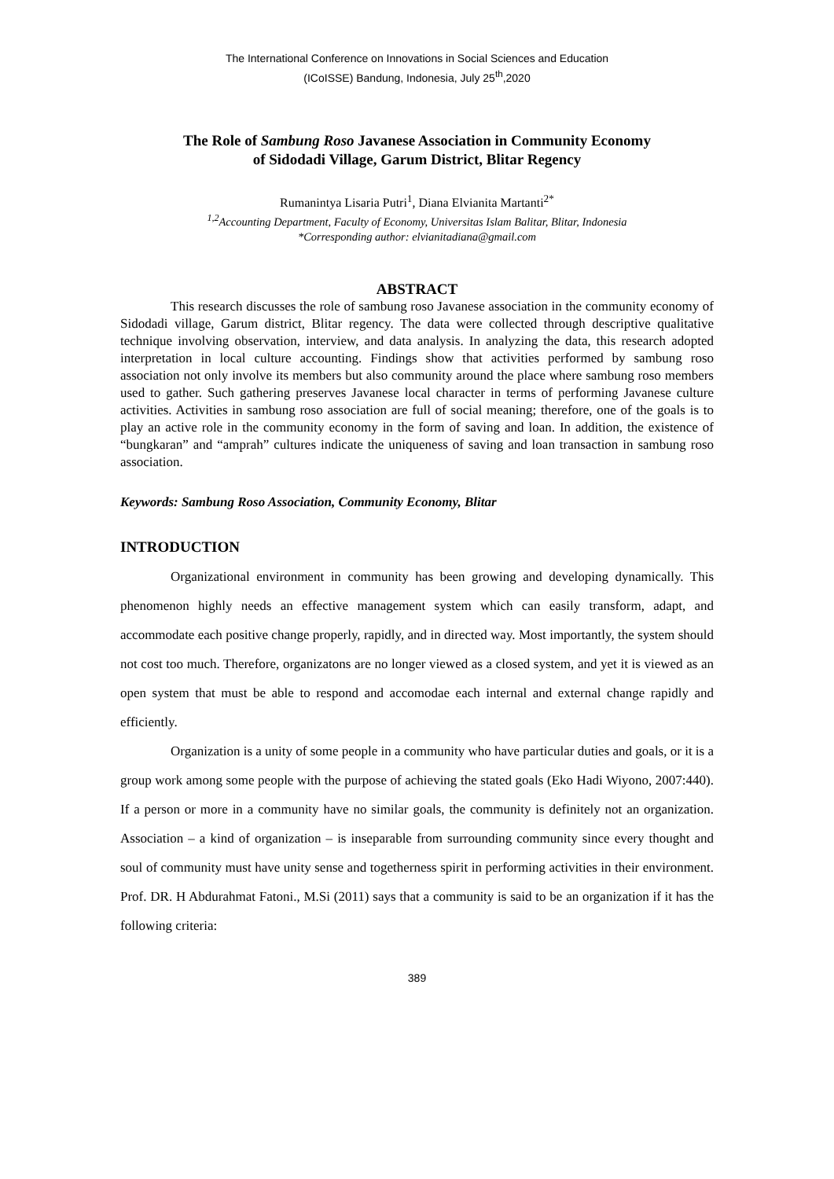The International Conference on Innovations in Social Sciences and Education
(ICoISSE) Bandung, Indonesia, July 25<sup>th</sup>,2020
The Role of Sambung Roso Javanese Association in Community Economy
of Sidodadi Village, Garum District, Blitar Regency
Rumanintya Lisaria Putri<sup>1</sup>, Diana Elvianita Martanti<sup>2*</sup>
<sup>1,2</sup>Accounting Department, Faculty of Economy, Universitas Islam Balitar, Blitar, Indonesia
*Corresponding author: elvianitadiana@gmail.com
ABSTRACT
This research discusses the role of sambung roso Javanese association in the community economy of Sidodadi village, Garum district, Blitar regency. The data were collected through descriptive qualitative technique involving observation, interview, and data analysis. In analyzing the data, this research adopted interpretation in local culture accounting. Findings show that activities performed by sambung roso association not only involve its members but also community around the place where sambung roso members used to gather. Such gathering preserves Javanese local character in terms of performing Javanese culture activities. Activities in sambung roso association are full of social meaning; therefore, one of the goals is to play an active role in the community economy in the form of saving and loan. In addition, the existence of “bungkaran” and “amprah” cultures indicate the uniqueness of saving and loan transaction in sambung roso association.
Keywords: Sambung Roso Association, Community Economy, Blitar
INTRODUCTION
Organizational environment in community has been growing and developing dynamically. This phenomenon highly needs an effective management system which can easily transform, adapt, and accommodate each positive change properly, rapidly, and in directed way. Most importantly, the system should not cost too much. Therefore, organizatons are no longer viewed as a closed system, and yet it is viewed as an open system that must be able to respond and accomodae each internal and external change rapidly and efficiently.
Organization is a unity of some people in a community who have particular duties and goals, or it is a group work among some people with the purpose of achieving the stated goals (Eko Hadi Wiyono, 2007:440). If a person or more in a community have no similar goals, the community is definitely not an organization. Association – a kind of organization – is inseparable from surrounding community since every thought and soul of community must have unity sense and togetherness spirit in performing activities in their environment. Prof. DR. H Abdurahmat Fatoni., M.Si (2011) says that a community is said to be an organization if it has the following criteria:
389